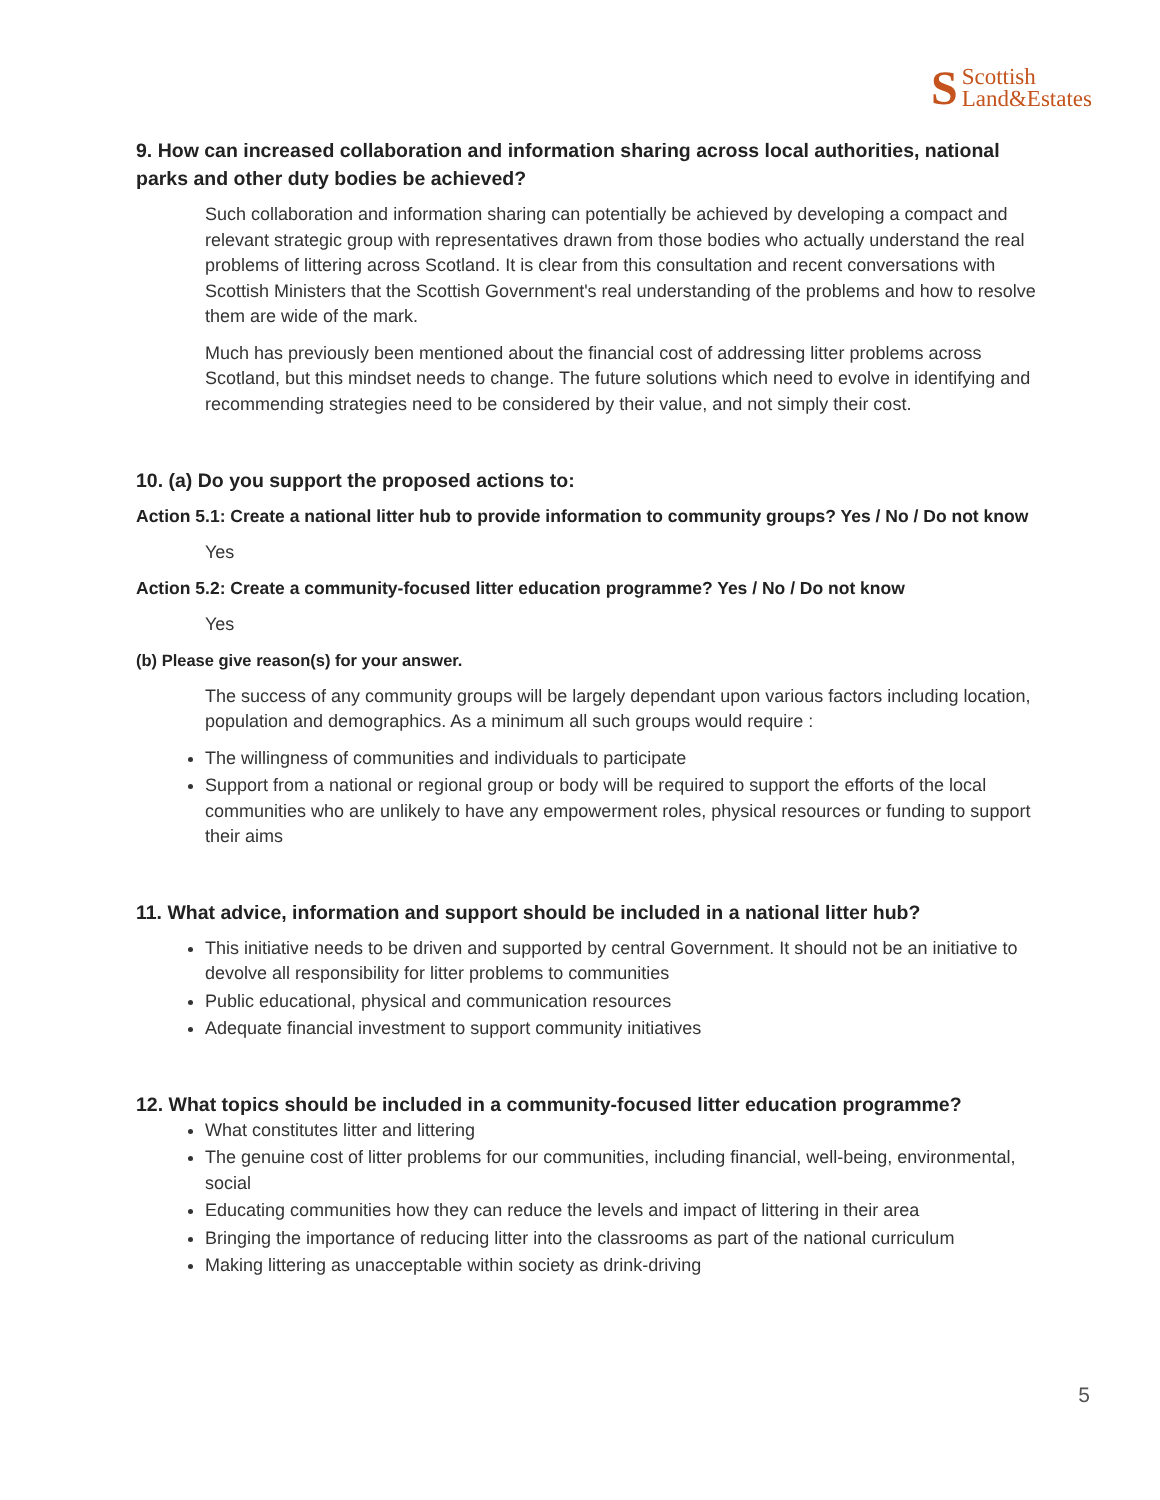S Scottish
Land&Estates
9. How can increased collaboration and information sharing across local authorities, national parks and other duty bodies be achieved?
Such collaboration and information sharing can potentially be achieved by developing a compact and relevant strategic group with representatives drawn from those bodies who actually understand the real problems of littering across Scotland. It is clear from this consultation and recent conversations with Scottish Ministers that the Scottish Government's real understanding of the problems and how to resolve them are wide of the mark.
Much has previously been mentioned about the financial cost of addressing litter problems across Scotland, but this mindset needs to change. The future solutions which need to evolve in identifying and recommending strategies need to be considered by their value, and not simply their cost.
10. (a) Do you support the proposed actions to:
Action 5.1: Create a national litter hub to provide information to community groups? Yes / No / Do not know
Yes
Action 5.2: Create a community-focused litter education programme? Yes / No / Do not know
Yes
(b) Please give reason(s) for your answer.
The success of any community groups will be largely dependant upon various factors including location, population and demographics. As a minimum all such groups would require :
The willingness of communities and individuals to participate
Support from a national or regional group or body will be required to support the efforts of the local communities who are unlikely to have any empowerment roles, physical resources or funding to support their aims
11. What advice, information and support should be included in a national litter hub?
This initiative needs to be driven and supported by central Government. It should not be an initiative to devolve all responsibility for litter problems to communities
Public educational, physical and communication resources
Adequate financial investment to support community initiatives
12. What topics should be included in a community-focused litter education programme?
What constitutes litter and littering
The genuine cost of litter problems for our communities, including financial, well-being, environmental, social
Educating communities how they can reduce the levels and impact of littering in their area
Bringing the importance of reducing litter into the classrooms as part of the national curriculum
Making littering as unacceptable within society as drink-driving
5